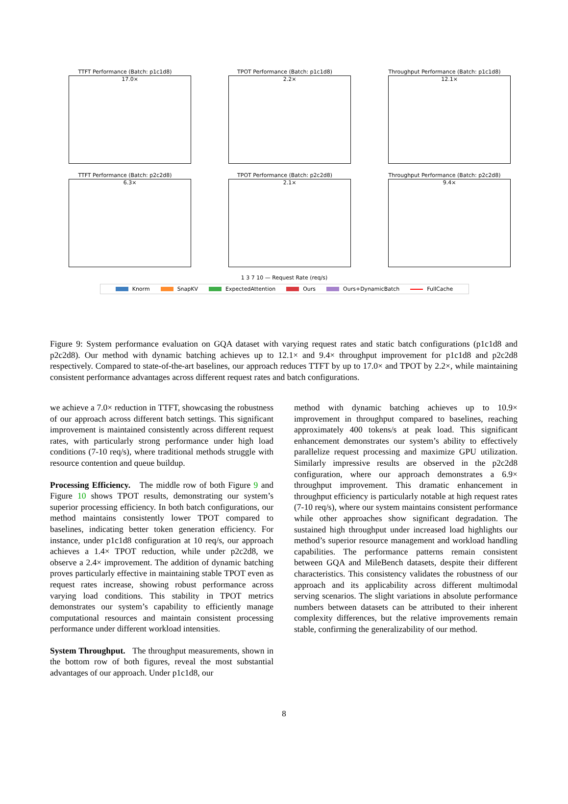TTFT Performance (Batch: p1c1d8)
17.0×
TPOT Performance (Batch: p1c1d8)
2.2×
Throughput Performance (Batch: p1c1d8)
12.1×
TTFT Performance (Batch: p2c2d8)
6.3×
TPOT Performance (Batch: p2c2d8)
2.1×
Throughput Performance (Batch: p2c2d8)
9.4×
1 3 7 10 — Request Rate (req/s)
Knorm SnapKV ExpectedAttention Ours Ours+DynamicBatch FullCache
Figure 9: System performance evaluation on GQA dataset with varying request rates and static batch configurations (p1c1d8 and p2c2d8). Our method with dynamic batching achieves up to 12.1× and 9.4× throughput improvement for p1c1d8 and p2c2d8 respectively. Compared to state-of-the-art baselines, our approach reduces TTFT by up to 17.0× and TPOT by 2.2×, while maintaining consistent performance advantages across different request rates and batch configurations.
we achieve a 7.0× reduction in TTFT, showcasing the robustness of our approach across different batch settings. This significant improvement is maintained consistently across different request rates, with particularly strong performance under high load conditions (7-10 req/s), where traditional methods struggle with resource contention and queue buildup.
Processing Efficiency. The middle row of both Figure 9 and Figure 10 shows TPOT results, demonstrating our system’s superior processing efficiency. In both batch configurations, our method maintains consistently lower TPOT compared to baselines, indicating better token generation efficiency. For instance, under p1c1d8 configuration at 10 req/s, our approach achieves a 1.4× TPOT reduction, while under p2c2d8, we observe a 2.4× improvement. The addition of dynamic batching proves particularly effective in maintaining stable TPOT even as request rates increase, showing robust performance across varying load conditions. This stability in TPOT metrics demonstrates our system’s capability to efficiently manage computational resources and maintain consistent processing performance under different workload intensities.
System Throughput. The throughput measurements, shown in the bottom row of both figures, reveal the most substantial advantages of our approach. Under p1c1d8, our
method with dynamic batching achieves up to 10.9× improvement in throughput compared to baselines, reaching approximately 400 tokens/s at peak load. This significant enhancement demonstrates our system’s ability to effectively parallelize request processing and maximize GPU utilization. Similarly impressive results are observed in the p2c2d8 configuration, where our approach demonstrates a 6.9× throughput improvement. This dramatic enhancement in throughput efficiency is particularly notable at high request rates (7-10 req/s), where our system maintains consistent performance while other approaches show significant degradation. The sustained high throughput under increased load highlights our method’s superior resource management and workload handling capabilities. The performance patterns remain consistent between GQA and MileBench datasets, despite their different characteristics. This consistency validates the robustness of our approach and its applicability across different multimodal serving scenarios. The slight variations in absolute performance numbers between datasets can be attributed to their inherent complexity differences, but the relative improvements remain stable, confirming the generalizability of our method.
8